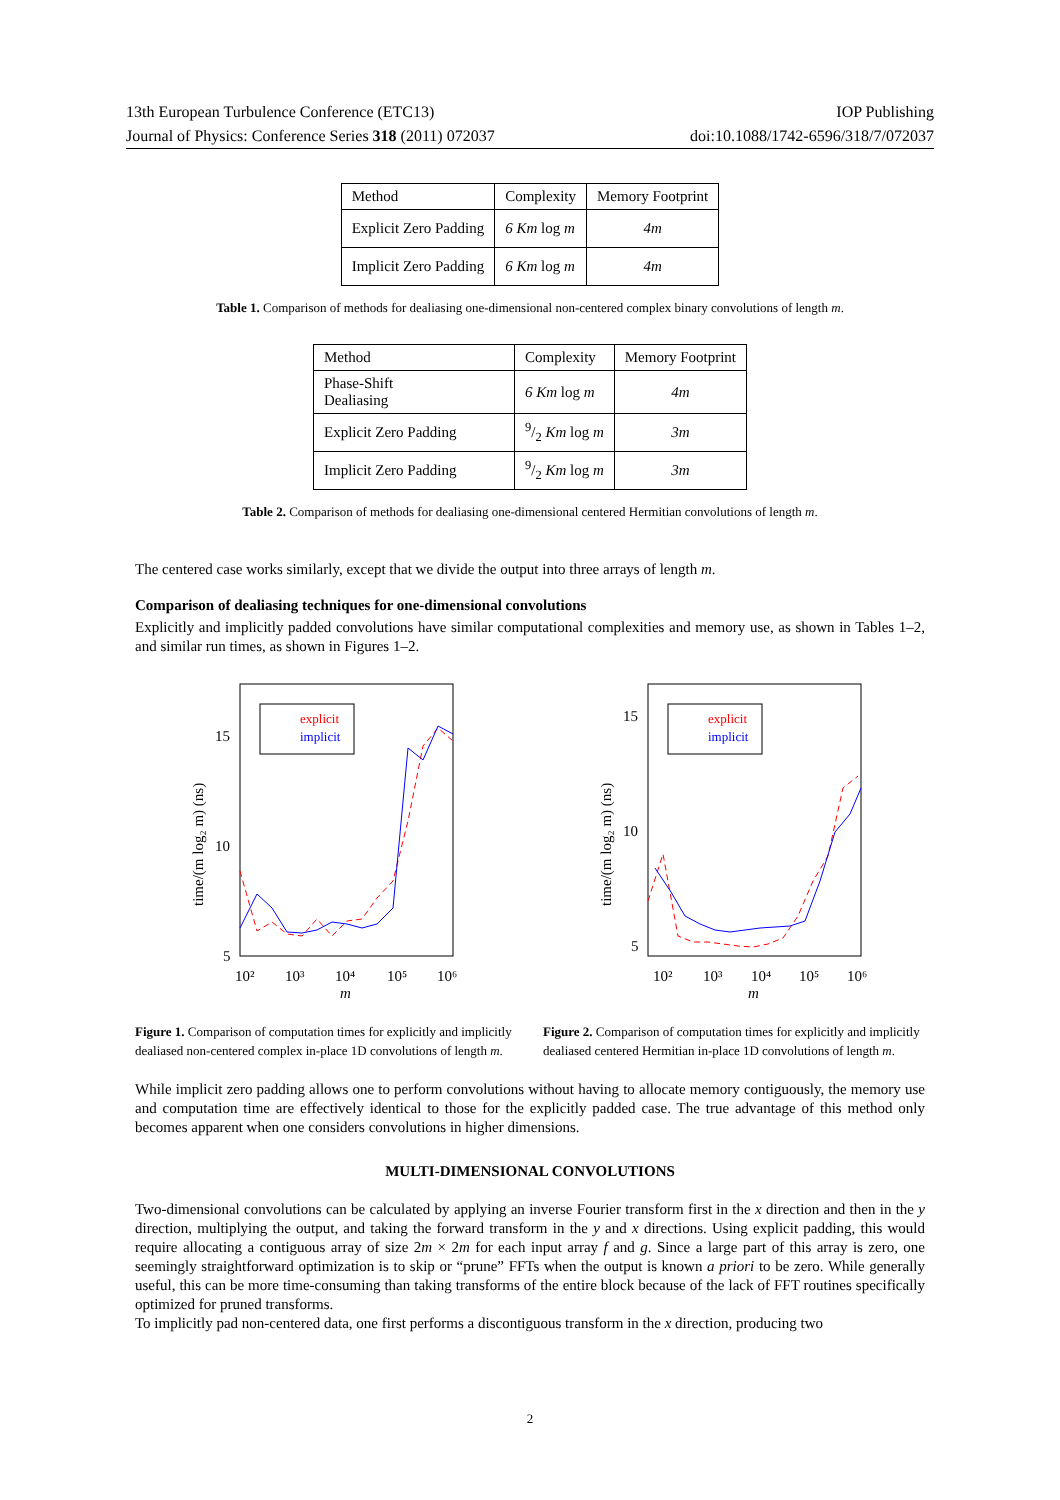13th European Turbulence Conference (ETC13) IOP Publishing
Journal of Physics: Conference Series 318 (2011) 072037 doi:10.1088/1742-6596/318/7/072037
| Method | Complexity | Memory Footprint |
| --- | --- | --- |
| Explicit Zero Padding | 6 Km log m | 4m |
| Implicit Zero Padding | 6 Km log m | 4m |
Table 1. Comparison of methods for dealiasing one-dimensional non-centered complex binary convolutions of length m.
| Method | Complexity | Memory Footprint |
| --- | --- | --- |
| Phase-Shift Dealiasing | 6 Km log m | 4m |
| Explicit Zero Padding | 9/2 Km log m | 3m |
| Implicit Zero Padding | 9/2 Km log m | 3m |
Table 2. Comparison of methods for dealiasing one-dimensional centered Hermitian convolutions of length m.
The centered case works similarly, except that we divide the output into three arrays of length m.
Comparison of dealiasing techniques for one-dimensional convolutions
Explicitly and implicitly padded convolutions have similar computational complexities and memory use, as shown in Tables 1–2, and similar run times, as shown in Figures 1–2.
15
10
5
10²
10³
10⁴
10⁵
10⁶
m
time/(m log₂ m) (ns)
explicit
implicit
Figure 1. Comparison of computation times for explicitly and implicitly dealiased non-centered complex in-place 1D convolutions of length m.
15
10
5
10²
10³
10⁴
10⁵
10⁶
m
time/(m log₂ m) (ns)
explicit
implicit
Figure 2. Comparison of computation times for explicitly and implicitly dealiased centered Hermitian in-place 1D convolutions of length m.
While implicit zero padding allows one to perform convolutions without having to allocate memory contiguously, the memory use and computation time are effectively identical to those for the explicitly padded case. The true advantage of this method only becomes apparent when one considers convolutions in higher dimensions.
MULTI-DIMENSIONAL CONVOLUTIONS
Two-dimensional convolutions can be calculated by applying an inverse Fourier transform first in the x direction and then in the y direction, multiplying the output, and taking the forward transform in the y and x directions. Using explicit padding, this would require allocating a contiguous array of size 2m × 2m for each input array f and g. Since a large part of this array is zero, one seemingly straightforward optimization is to skip or “prune” FFTs when the output is known a priori to be zero. While generally useful, this can be more time-consuming than taking transforms of the entire block because of the lack of FFT routines specifically optimized for pruned transforms.
To implicitly pad non-centered data, one first performs a discontiguous transform in the x direction, producing two
2